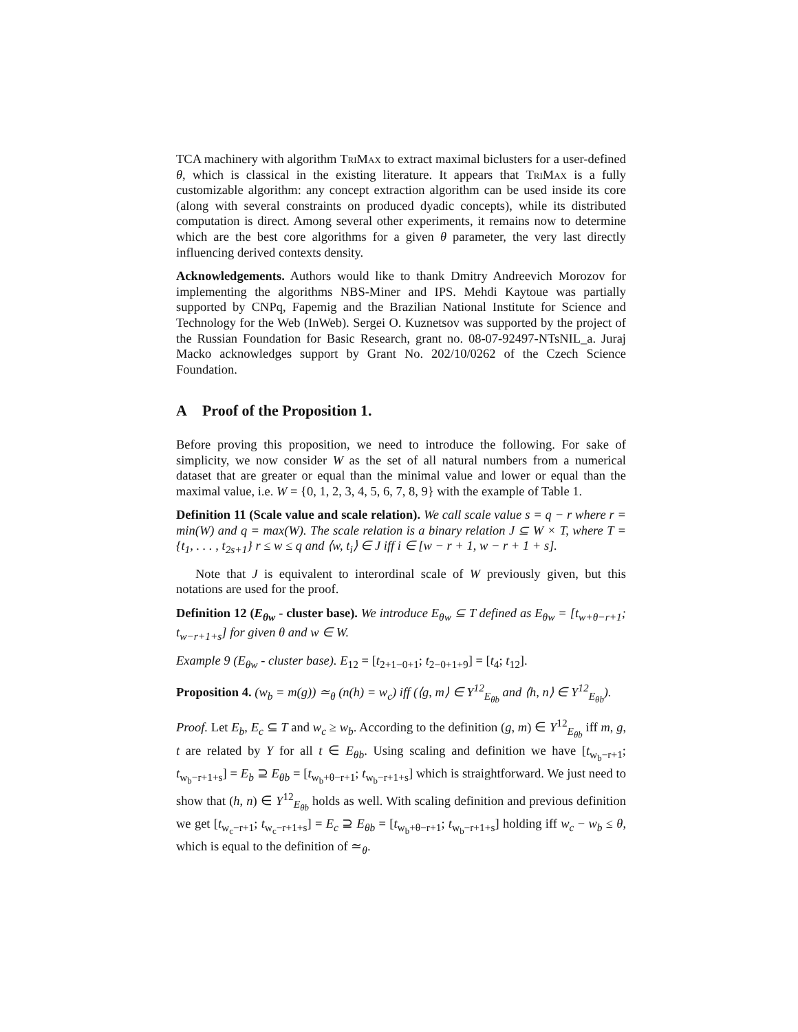TCA machinery with algorithm TriMax to extract maximal biclusters for a user-defined θ, which is classical in the existing literature. It appears that TriMax is a fully customizable algorithm: any concept extraction algorithm can be used inside its core (along with several constraints on produced dyadic concepts), while its distributed computation is direct. Among several other experiments, it remains now to determine which are the best core algorithms for a given θ parameter, the very last directly influencing derived contexts density.
Acknowledgements. Authors would like to thank Dmitry Andreevich Morozov for implementing the algorithms NBS-Miner and IPS. Mehdi Kaytoue was partially supported by CNPq, Fapemig and the Brazilian National Institute for Science and Technology for the Web (InWeb). Sergei O. Kuznetsov was supported by the project of the Russian Foundation for Basic Research, grant no. 08-07-92497-NTsNIL_a. Juraj Macko acknowledges support by Grant No. 202/10/0262 of the Czech Science Foundation.
A Proof of the Proposition 1.
Before proving this proposition, we need to introduce the following. For sake of simplicity, we now consider W as the set of all natural numbers from a numerical dataset that are greater or equal than the minimal value and lower or equal than the maximal value, i.e. W = {0, 1, 2, 3, 4, 5, 6, 7, 8, 9} with the example of Table 1.
Definition 11 (Scale value and scale relation). We call scale value s = q − r where r = min(W) and q = max(W). The scale relation is a binary relation J ⊆ W × T, where T = {t<sub>1</sub>, . . . , t<sub>2s+1</sub>} r ≤ w ≤ q and ⟨w, t<sub>i</sub>⟩ ∈ J iff i ∈ [w − r + 1, w − r + 1 + s].
Note that J is equivalent to interordinal scale of W previously given, but this notations are used for the proof.
Definition 12 (E<sub>θw</sub> - cluster base). We introduce E<sub>θw</sub> ⊆ T defined as E<sub>θw</sub> = [t<sub>w+θ−r+1</sub>; t<sub>w−r+1+s</sub>] for given θ and w ∈ W.
Example 9 (E<sub>θw</sub> - cluster base). E<sub>12</sub> = [t<sub>2+1−0+1</sub>; t<sub>2−0+1+9</sub>] = [t<sub>4</sub>; t<sub>12</sub>].
Proposition 4. (w<sub>b</sub> = m(g)) ≃<sub>θ</sub> (n(h) = w<sub>c</sub>) iff (⟨g, m⟩ ∈ Y<sup>12</sup><sub>E<sub>θb</sub></sub> and ⟨h, n⟩ ∈ Y<sup>12</sup><sub>E<sub>θb</sub></sub>).
Proof. Let E<sub>b</sub>, E<sub>c</sub> ⊆ T and w<sub>c</sub> ≥ w<sub>b</sub>. According to the definition (g, m) ∈ Y<sup>12</sup><sub>E<sub>θb</sub></sub> iff m, g, t are related by Y for all t ∈ E<sub>θb</sub>. Using scaling and definition we have [t<sub>w<sub>b</sub>−r+1</sub>; t<sub>w<sub>b</sub>−r+1+s</sub>] = E<sub>b</sub> ⊇ E<sub>θb</sub> = [t<sub>w<sub>b</sub>+θ−r+1</sub>; t<sub>w<sub>b</sub>−r+1+s</sub>] which is straightforward. We just need to show that (h, n) ∈ Y<sup>12</sup><sub>E<sub>θb</sub></sub> holds as well. With scaling definition and previous definition we get [t<sub>w<sub>c</sub>−r+1</sub>; t<sub>w<sub>c</sub>−r+1+s</sub>] = E<sub>c</sub> ⊇ E<sub>θb</sub> = [t<sub>w<sub>b</sub>+θ−r+1</sub>; t<sub>w<sub>b</sub>−r+1+s</sub>] holding iff w<sub>c</sub> − w<sub>b</sub> ≤ θ, which is equal to the definition of ≃<sub>θ</sub>.